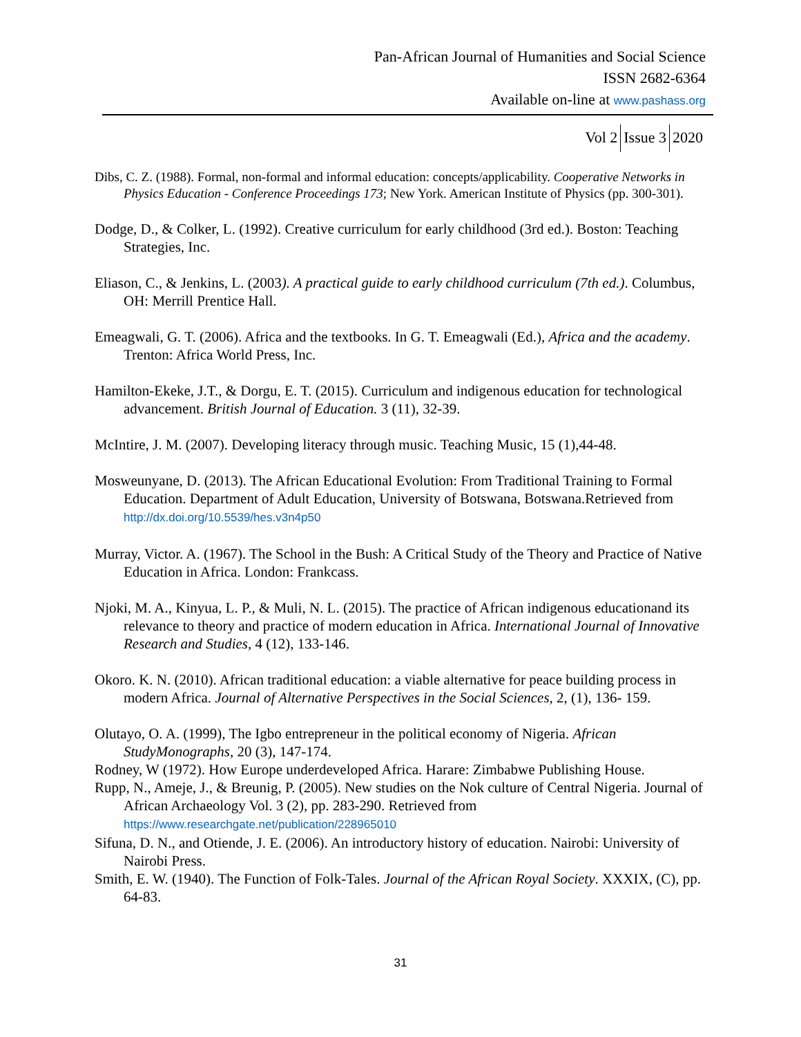Pan-African Journal of Humanities and Social Science
ISSN 2682-6364
Available on-line at www.pashass.org
Vol 2 Issue 3 2020
Dibs, C. Z. (1988). Formal, non-formal and informal education: concepts/applicability. Cooperative Networks in Physics Education - Conference Proceedings 173; New York. American Institute of Physics (pp. 300-301).
Dodge, D., & Colker, L. (1992). Creative curriculum for early childhood (3rd ed.). Boston: Teaching Strategies, Inc.
Eliason, C., & Jenkins, L. (2003). A practical guide to early childhood curriculum (7th ed.). Columbus, OH: Merrill Prentice Hall.
Emeagwali, G. T. (2006). Africa and the textbooks. In G. T. Emeagwali (Ed.), Africa and the academy. Trenton: Africa World Press, Inc.
Hamilton-Ekeke, J.T., & Dorgu, E. T. (2015). Curriculum and indigenous education for technological advancement. British Journal of Education. 3 (11), 32-39.
McIntire, J. M. (2007). Developing literacy through music. Teaching Music, 15 (1),44-48.
Mosweunyane, D. (2013). The African Educational Evolution: From Traditional Training to Formal Education. Department of Adult Education, University of Botswana, Botswana.Retrieved from http://dx.doi.org/10.5539/hes.v3n4p50
Murray, Victor. A. (1967). The School in the Bush: A Critical Study of the Theory and Practice of Native Education in Africa. London: Frankcass.
Njoki, M. A., Kinyua, L. P., & Muli, N. L. (2015). The practice of African indigenous educationand its relevance to theory and practice of modern education in Africa. International Journal of Innovative Research and Studies, 4 (12), 133-146.
Okoro. K. N. (2010). African traditional education: a viable alternative for peace building process in modern Africa. Journal of Alternative Perspectives in the Social Sciences, 2, (1), 136- 159.
Olutayo, O. A. (1999), The Igbo entrepreneur in the political economy of Nigeria. African StudyMonographs, 20 (3), 147-174.
Rodney, W (1972). How Europe underdeveloped Africa. Harare: Zimbabwe Publishing House.
Rupp, N., Ameje, J., & Breunig, P. (2005). New studies on the Nok culture of Central Nigeria. Journal of African Archaeology Vol. 3 (2), pp. 283-290. Retrieved from https://www.researchgate.net/publication/228965010
Sifuna, D. N., and Otiende, J. E. (2006). An introductory history of education. Nairobi: University of Nairobi Press.
Smith, E. W. (1940). The Function of Folk-Tales. Journal of the African Royal Society. XXXIX, (C), pp. 64-83.
31